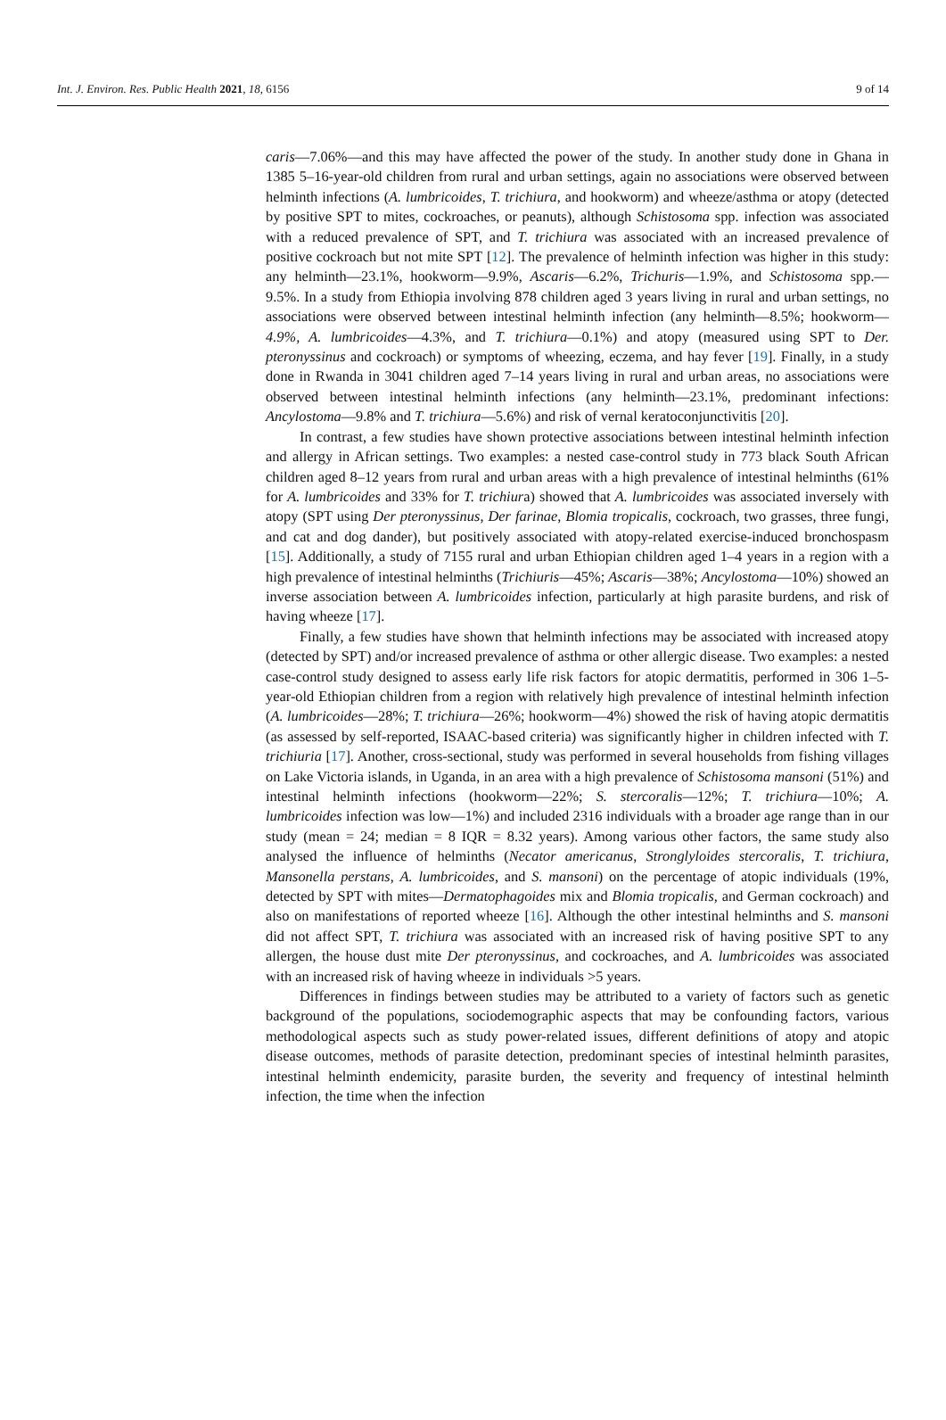Int. J. Environ. Res. Public Health 2021, 18, 6156 9 of 14
caris—7.06%—and this may have affected the power of the study. In another study done in Ghana in 1385 5–16-year-old children from rural and urban settings, again no associations were observed between helminth infections (A. lumbricoides, T. trichiura, and hookworm) and wheeze/asthma or atopy (detected by positive SPT to mites, cockroaches, or peanuts), although Schistosoma spp. infection was associated with a reduced prevalence of SPT, and T. trichiura was associated with an increased prevalence of positive cockroach but not mite SPT [12]. The prevalence of helminth infection was higher in this study: any helminth—23.1%, hookworm—9.9%, Ascaris—6.2%, Trichuris—1.9%, and Schistosoma spp.—9.5%. In a study from Ethiopia involving 878 children aged 3 years living in rural and urban settings, no associations were observed between intestinal helminth infection (any helminth—8.5%; hookworm—4.9%, A. lumbricoides—4.3%, and T. trichiura—0.1%) and atopy (measured using SPT to Der. pteronyssinus and cockroach) or symptoms of wheezing, eczema, and hay fever [19]. Finally, in a study done in Rwanda in 3041 children aged 7–14 years living in rural and urban areas, no associations were observed between intestinal helminth infections (any helminth—23.1%, predominant infections: Ancylostoma—9.8% and T. trichiura—5.6%) and risk of vernal keratoconjunctivitis [20].
In contrast, a few studies have shown protective associations between intestinal helminth infection and allergy in African settings. Two examples: a nested case-control study in 773 black South African children aged 8–12 years from rural and urban areas with a high prevalence of intestinal helminths (61% for A. lumbricoides and 33% for T. trichiura) showed that A. lumbricoides was associated inversely with atopy (SPT using Der pteronyssinus, Der farinae, Blomia tropicalis, cockroach, two grasses, three fungi, and cat and dog dander), but positively associated with atopy-related exercise-induced bronchospasm [15]. Additionally, a study of 7155 rural and urban Ethiopian children aged 1–4 years in a region with a high prevalence of intestinal helminths (Trichiuris—45%; Ascaris—38%; Ancylostoma—10%) showed an inverse association between A. lumbricoides infection, particularly at high parasite burdens, and risk of having wheeze [17].
Finally, a few studies have shown that helminth infections may be associated with increased atopy (detected by SPT) and/or increased prevalence of asthma or other allergic disease. Two examples: a nested case-control study designed to assess early life risk factors for atopic dermatitis, performed in 306 1–5-year-old Ethiopian children from a region with relatively high prevalence of intestinal helminth infection (A. lumbricoides—28%; T. trichiura—26%; hookworm—4%) showed the risk of having atopic dermatitis (as assessed by self-reported, ISAAC-based criteria) was significantly higher in children infected with T. trichiuria [17]. Another, cross-sectional, study was performed in several households from fishing villages on Lake Victoria islands, in Uganda, in an area with a high prevalence of Schistosoma mansoni (51%) and intestinal helminth infections (hookworm—22%; S. stercoralis—12%; T. trichiura—10%; A. lumbricoides infection was low—1%) and included 2316 individuals with a broader age range than in our study (mean = 24; median = 8 IQR = 8.32 years). Among various other factors, the same study also analysed the influence of helminths (Necator americanus, Stronglyloides stercoralis, T. trichiura, Mansonella perstans, A. lumbricoides, and S. mansoni) on the percentage of atopic individuals (19%, detected by SPT with mites—Dermatophagoides mix and Blomia tropicalis, and German cockroach) and also on manifestations of reported wheeze [16]. Although the other intestinal helminths and S. mansoni did not affect SPT, T. trichiura was associated with an increased risk of having positive SPT to any allergen, the house dust mite Der pteronyssinus, and cockroaches, and A. lumbricoides was associated with an increased risk of having wheeze in individuals >5 years.
Differences in findings between studies may be attributed to a variety of factors such as genetic background of the populations, sociodemographic aspects that may be confounding factors, various methodological aspects such as study power-related issues, different definitions of atopy and atopic disease outcomes, methods of parasite detection, predominant species of intestinal helminth parasites, intestinal helminth endemicity, parasite burden, the severity and frequency of intestinal helminth infection, the time when the infection